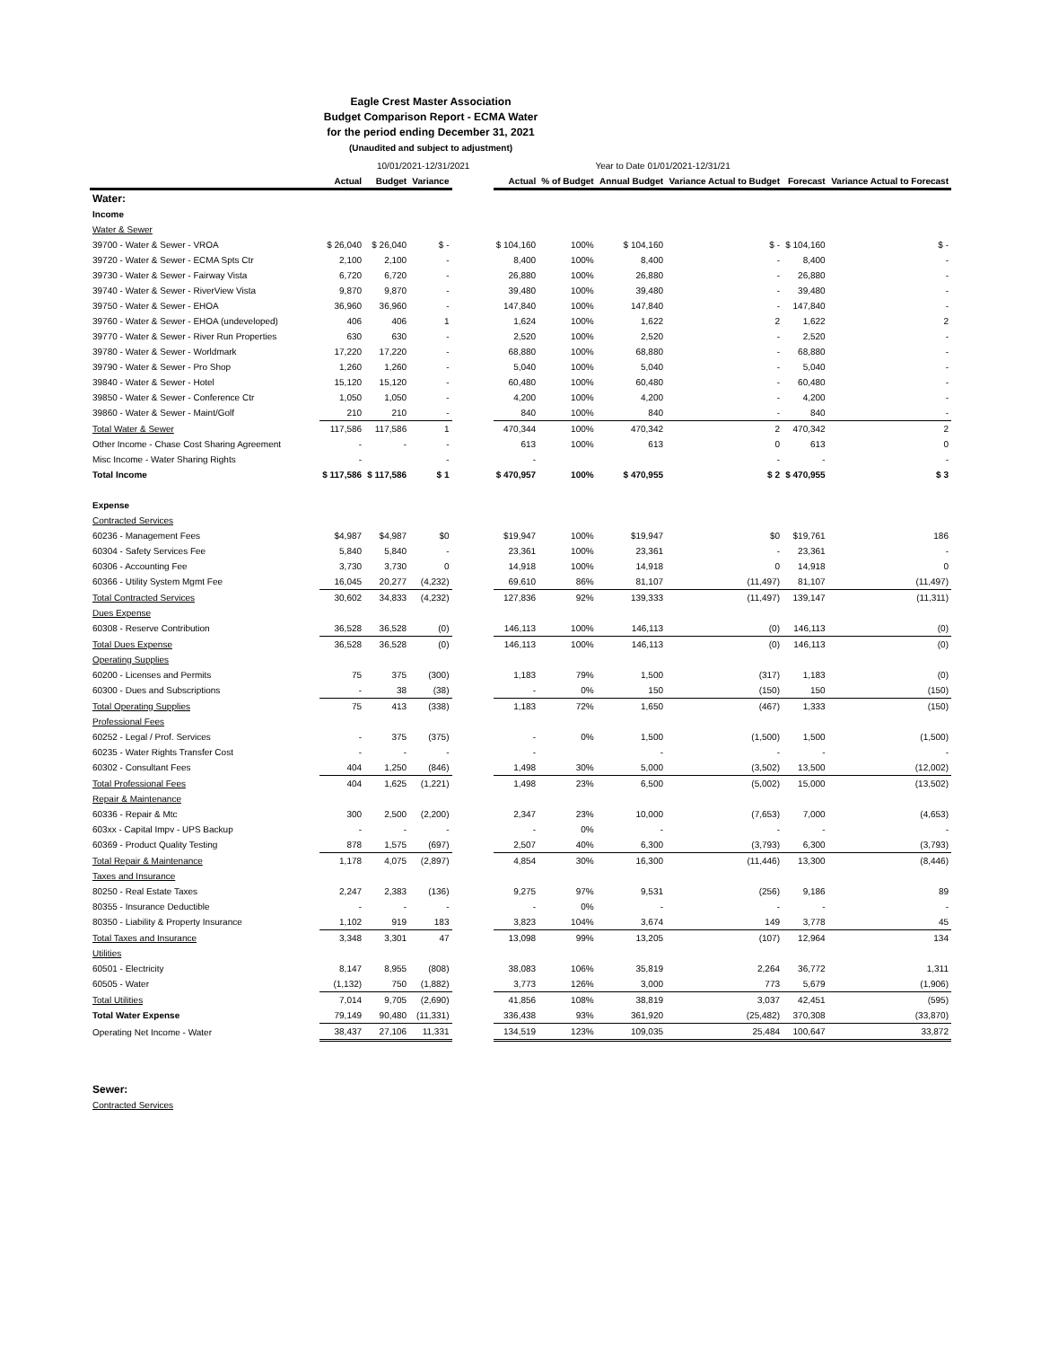Eagle Crest Master Association
Budget Comparison Report - ECMA Water
for the period ending December 31, 2021
(Unaudited and subject to adjustment)
10/01/2021-12/31/2021 Year to Date 01/01/2021-12/31/21
| | Actual | Budget | Variance | | Actual | % of Budget | Annual Budget | Variance Actual to Budget | Forecast | Variance Actual to Forecast |
| --- | --- | --- | --- | --- | --- | --- | --- | --- | --- | --- |
| Water: | | | | | | | | | | |
| Income | | | | | | | | | | |
| Water & Sewer | | | | | | | | | | |
| 39700 - Water & Sewer - VROA | $ 26,040 | $ 26,040 | $ - | | $ 104,160 | 100% | $ 104,160 | $ - | $ 104,160 | $ - |
| 39720 - Water & Sewer - ECMA Spts Ctr | 2,100 | 2,100 | - | | 8,400 | 100% | 8,400 | - | 8,400 | - |
| 39730 - Water & Sewer - Fairway Vista | 6,720 | 6,720 | - | | 26,880 | 100% | 26,880 | - | 26,880 | - |
| 39740 - Water & Sewer - RiverView Vista | 9,870 | 9,870 | - | | 39,480 | 100% | 39,480 | - | 39,480 | - |
| 39750 - Water & Sewer - EHOA | 36,960 | 36,960 | - | | 147,840 | 100% | 147,840 | - | 147,840 | - |
| 39760 - Water & Sewer - EHOA (undeveloped) | 406 | 406 | 1 | | 1,624 | 100% | 1,622 | 2 | 1,622 | 2 |
| 39770 - Water & Sewer - River Run Properties | 630 | 630 | - | | 2,520 | 100% | 2,520 | - | 2,520 | - |
| 39780 - Water & Sewer - Worldmark | 17,220 | 17,220 | - | | 68,880 | 100% | 68,880 | - | 68,880 | - |
| 39790 - Water & Sewer - Pro Shop | 1,260 | 1,260 | - | | 5,040 | 100% | 5,040 | - | 5,040 | - |
| 39840 - Water & Sewer - Hotel | 15,120 | 15,120 | - | | 60,480 | 100% | 60,480 | - | 60,480 | - |
| 39850 - Water & Sewer - Conference Ctr | 1,050 | 1,050 | - | | 4,200 | 100% | 4,200 | - | 4,200 | - |
| 39860 - Water & Sewer - Maint/Golf | 210 | 210 | - | | 840 | 100% | 840 | - | 840 | - |
| Total Water & Sewer | 117,586 | 117,586 | 1 | | 470,344 | 100% | 470,342 | 2 | 470,342 | 2 |
| Other Income - Chase Cost Sharing Agreement | - | - | - | | 613 | 100% | 613 | 0 | 613 | 0 |
| Misc Income - Water Sharing Rights | - | | - | | - | | | - | - | - |
| Total Income | $ 117,586 | $ 117,586 | $ 1 | | $ 470,957 | 100% | $ 470,955 | $ 2 | $ 470,955 | $ 3 |
| Expense | | | | | | | | | | |
| Contracted Services | | | | | | | | | | |
| 60236 - Management Fees | $4,987 | $4,987 | $0 | | $19,947 | 100% | $19,947 | $0 | $19,761 | 186 |
| 60304 - Safety Services Fee | 5,840 | 5,840 | - | | 23,361 | 100% | 23,361 | - | 23,361 | - |
| 60306 - Accounting Fee | 3,730 | 3,730 | 0 | | 14,918 | 100% | 14,918 | 0 | 14,918 | 0 |
| 60366 - Utility System Mgmt Fee | 16,045 | 20,277 | (4,232) | | 69,610 | 86% | 81,107 | (11,497) | 81,107 | (11,497) |
| Total Contracted Services | 30,602 | 34,833 | (4,232) | | 127,836 | 92% | 139,333 | (11,497) | 139,147 | (11,311) |
| Dues Expense | | | | | | | | | | |
| 60308 - Reserve Contribution | 36,528 | 36,528 | (0) | | 146,113 | 100% | 146,113 | (0) | 146,113 | (0) |
| Total Dues Expense | 36,528 | 36,528 | (0) | | 146,113 | 100% | 146,113 | (0) | 146,113 | (0) |
| Operating Supplies | | | | | | | | | | |
| 60200 - Licenses and Permits | 75 | 375 | (300) | | 1,183 | 79% | 1,500 | (317) | 1,183 | (0) |
| 60300 - Dues and Subscriptions | - | 38 | (38) | | - | 0% | 150 | (150) | 150 | (150) |
| Total Operating Supplies | 75 | 413 | (338) | | 1,183 | 72% | 1,650 | (467) | 1,333 | (150) |
| Professional Fees | | | | | | | | | | |
| 60252 - Legal / Prof. Services | - | 375 | (375) | | - | 0% | 1,500 | (1,500) | 1,500 | (1,500) |
| 60235 - Water Rights Transfer Cost | - | - | - | | - | | - | - | - | - |
| 60302 - Consultant Fees | 404 | 1,250 | (846) | | 1,498 | 30% | 5,000 | (3,502) | 13,500 | (12,002) |
| Total Professional Fees | 404 | 1,625 | (1,221) | | 1,498 | 23% | 6,500 | (5,002) | 15,000 | (13,502) |
| Repair & Maintenance | | | | | | | | | | |
| 60336 - Repair & Mtc | 300 | 2,500 | (2,200) | | 2,347 | 23% | 10,000 | (7,653) | 7,000 | (4,653) |
| 603xx - Capital Impv - UPS Backup | - | - | - | | - | 0% | - | - | - | - |
| 60369 - Product Quality Testing | 878 | 1,575 | (697) | | 2,507 | 40% | 6,300 | (3,793) | 6,300 | (3,793) |
| Total Repair & Maintenance | 1,178 | 4,075 | (2,897) | | 4,854 | 30% | 16,300 | (11,446) | 13,300 | (8,446) |
| Taxes and Insurance | | | | | | | | | | |
| 80250 - Real Estate Taxes | 2,247 | 2,383 | (136) | | 9,275 | 97% | 9,531 | (256) | 9,186 | 89 |
| 80355 - Insurance Deductible | - | - | - | | - | 0% | - | - | - | - |
| 80350 - Liability & Property Insurance | 1,102 | 919 | 183 | | 3,823 | 104% | 3,674 | 149 | 3,778 | 45 |
| Total Taxes and Insurance | 3,348 | 3,301 | 47 | | 13,098 | 99% | 13,205 | (107) | 12,964 | 134 |
| Utilities | | | | | | | | | | |
| 60501 - Electricity | 8,147 | 8,955 | (808) | | 38,083 | 106% | 35,819 | 2,264 | 36,772 | 1,311 |
| 60505 - Water | (1,132) | 750 | (1,882) | | 3,773 | 126% | 3,000 | 773 | 5,679 | (1,906) |
| Total Utilities | 7,014 | 9,705 | (2,690) | | 41,856 | 108% | 38,819 | 3,037 | 42,451 | (595) |
| Total Water Expense | 79,149 | 90,480 | (11,331) | | 336,438 | 93% | 361,920 | (25,482) | 370,308 | (33,870) |
| Operating Net Income - Water | 38,437 | 27,106 | 11,331 | | 134,519 | 123% | 109,035 | 25,484 | 100,647 | 33,872 |
| Sewer: | | | | | | | | | | |
| Contracted Services | | | | | | | | | | |